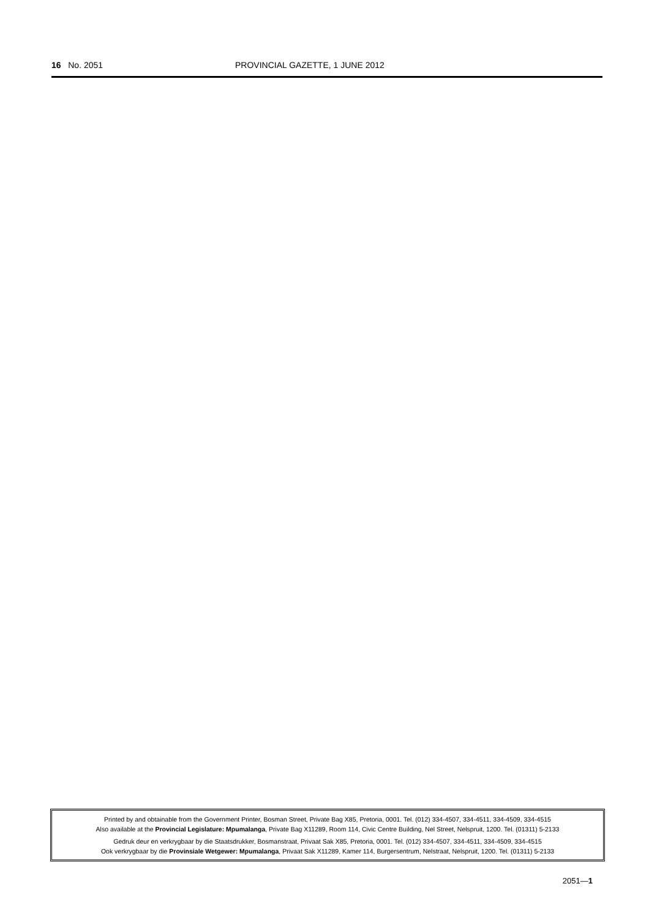16 No. 2051 PROVINCIAL GAZETTE, 1 JUNE 2012
Printed by and obtainable from the Government Printer, Bosman Street, Private Bag X85, Pretoria, 0001. Tel. (012) 334-4507, 334-4511, 334-4509, 334-4515
Also available at the Provincial Legislature: Mpumalanga, Private Bag X11289, Room 114, Civic Centre Building, Nel Street, Nelspruit, 1200. Tel. (01311) 5-2133
Gedruk deur en verkrygbaar by die Staatsdrukker, Bosmanstraat, Privaat Sak X85, Pretoria, 0001. Tel. (012) 334-4507, 334-4511, 334-4509, 334-4515
Ook verkrygbaar by die Provinsiale Wetgewer: Mpumalanga, Privaat Sak X11289, Kamer 114, Burgersentrum, Nelstraat, Nelspruit, 1200. Tel. (01311) 5-2133
2051—1